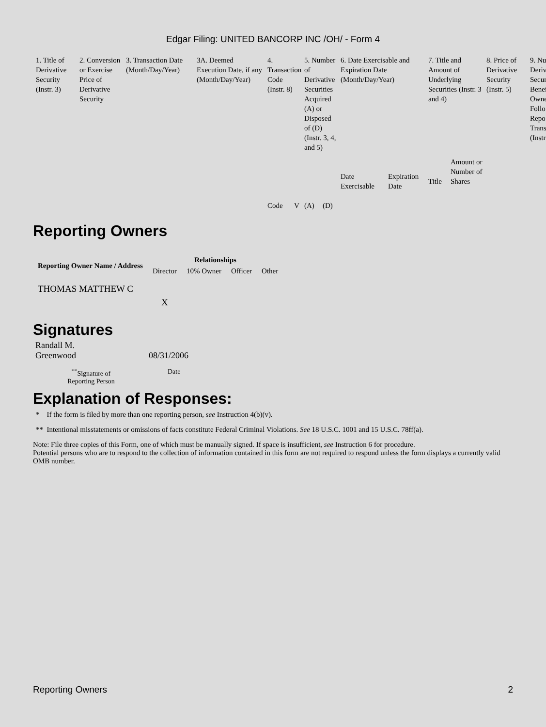Edgar Filing: UNITED BANCORP INC /OH/ - Form 4
| 1. Title of Derivative Security (Instr. 3) | 2. Conversion or Exercise Price of Derivative Security | 3. Transaction Date (Month/Day/Year) | 3A. Deemed Execution Date, if any (Month/Day/Year) | 4. Transaction Code (Instr. 8) | | 5. Number of Derivative Securities Acquired (A) or Disposed of (D) (Instr. 3, 4, and 5) | | 6. Date Exercisable and Expiration Date (Month/Day/Year) | | 7. Title and Amount of Underlying Securities (Instr. 3 and 4) | | 8. Price of Derivative Security (Instr. 5) | 9. Nu Deriv Secur Benef Owne Follo Repo Trans (Instr |
| | | | | Code | V | (A) | (D) | Date Exercisable | Expiration Date | Title | Amount or Number of Shares | | |
Reporting Owners
| Reporting Owner Name / Address | Relationships | | | |
| --- | --- | --- | --- | --- |
| | Director | 10% Owner | Officer | Other |
| THOMAS MATTHEW C | | | | |
| | X | | | |
Signatures
| Randall M. Greenwood | 08/31/2006 |
| <sup>**</sup> Signature of Reporting Person | Date |
Explanation of Responses:
* If the form is filed by more than one reporting person, see Instruction 4(b)(v).
** Intentional misstatements or omissions of facts constitute Federal Criminal Violations. See 18 U.S.C. 1001 and 15 U.S.C. 78ff(a).
Note: File three copies of this Form, one of which must be manually signed. If space is insufficient, see Instruction 6 for procedure.
Potential persons who are to respond to the collection of information contained in this form are not required to respond unless the form displays a currently valid OMB number.
Reporting Owners 2